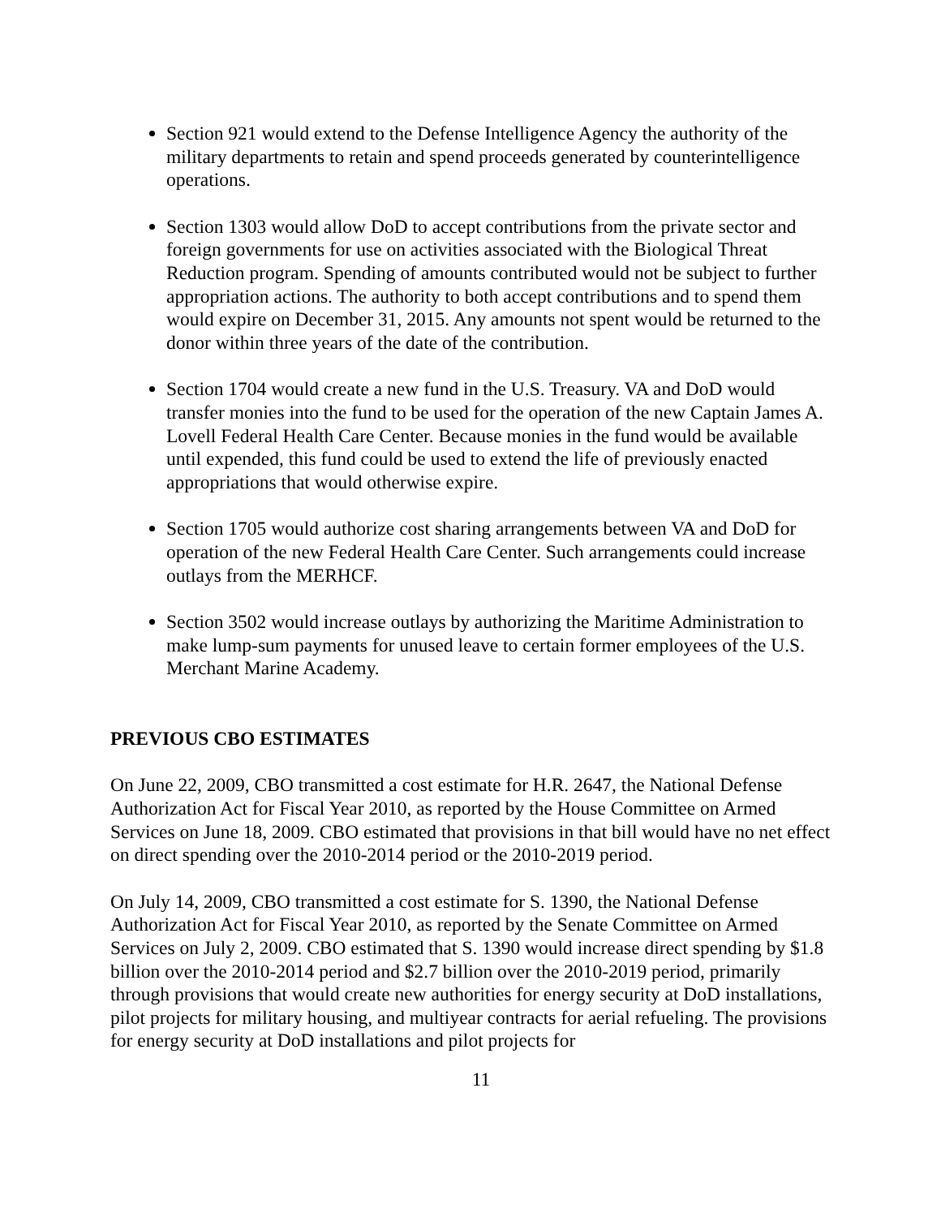Section 921 would extend to the Defense Intelligence Agency the authority of the military departments to retain and spend proceeds generated by counterintelligence operations.
Section 1303 would allow DoD to accept contributions from the private sector and foreign governments for use on activities associated with the Biological Threat Reduction program. Spending of amounts contributed would not be subject to further appropriation actions. The authority to both accept contributions and to spend them would expire on December 31, 2015. Any amounts not spent would be returned to the donor within three years of the date of the contribution.
Section 1704 would create a new fund in the U.S. Treasury. VA and DoD would transfer monies into the fund to be used for the operation of the new Captain James A. Lovell Federal Health Care Center. Because monies in the fund would be available until expended, this fund could be used to extend the life of previously enacted appropriations that would otherwise expire.
Section 1705 would authorize cost sharing arrangements between VA and DoD for operation of the new Federal Health Care Center. Such arrangements could increase outlays from the MERHCF.
Section 3502 would increase outlays by authorizing the Maritime Administration to make lump-sum payments for unused leave to certain former employees of the U.S. Merchant Marine Academy.
PREVIOUS CBO ESTIMATES
On June 22, 2009, CBO transmitted a cost estimate for H.R. 2647, the National Defense Authorization Act for Fiscal Year 2010, as reported by the House Committee on Armed Services on June 18, 2009. CBO estimated that provisions in that bill would have no net effect on direct spending over the 2010-2014 period or the 2010-2019 period.
On July 14, 2009, CBO transmitted a cost estimate for S. 1390, the National Defense Authorization Act for Fiscal Year 2010, as reported by the Senate Committee on Armed Services on July 2, 2009. CBO estimated that S. 1390 would increase direct spending by $1.8 billion over the 2010-2014 period and $2.7 billion over the 2010-2019 period, primarily through provisions that would create new authorities for energy security at DoD installations, pilot projects for military housing, and multiyear contracts for aerial refueling. The provisions for energy security at DoD installations and pilot projects for
11